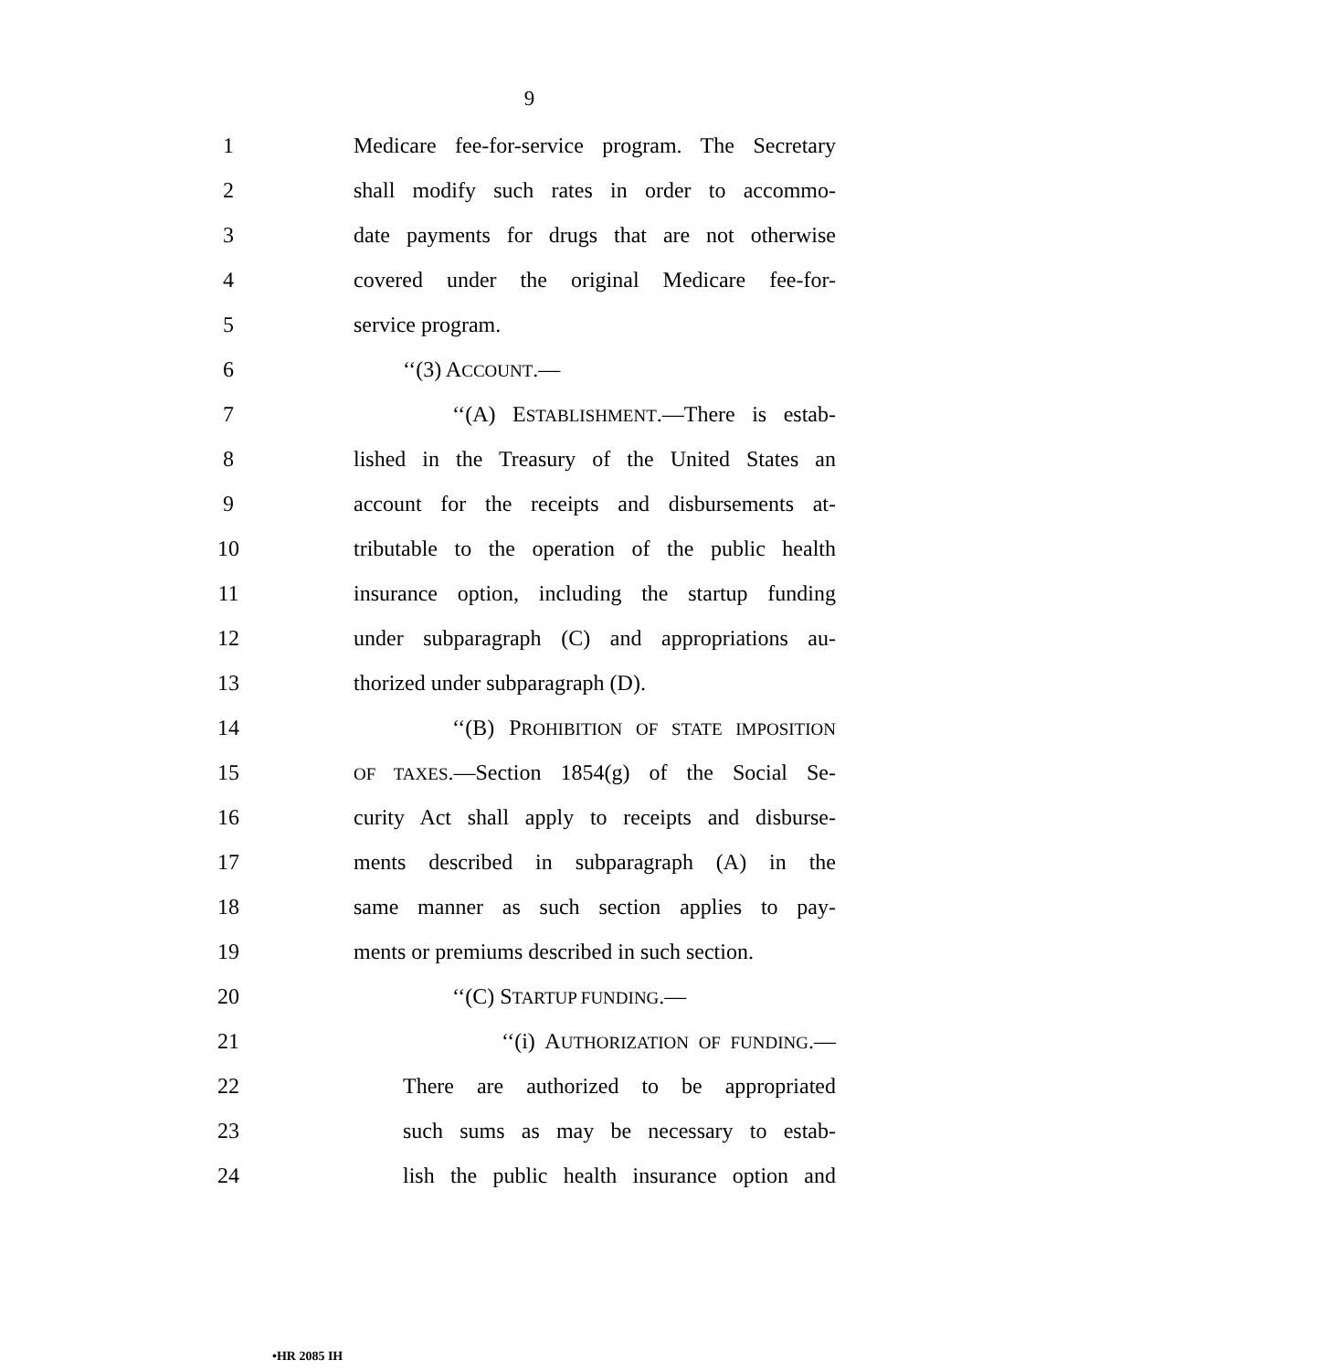9
1 Medicare fee-for-service program. The Secretary
2 shall modify such rates in order to accommo-
3 date payments for drugs that are not otherwise
4 covered under the original Medicare fee-for-
5 service program.
6 ‘‘(3) ACCOUNT.—
7 ‘‘(A) ESTABLISHMENT.—There is estab-
8 lished in the Treasury of the United States an
9 account for the receipts and disbursements at-
10 tributable to the operation of the public health
11 insurance option, including the startup funding
12 under subparagraph (C) and appropriations au-
13 thorized under subparagraph (D).
14 ‘‘(B) PROHIBITION OF STATE IMPOSITION
15
OF TAXES.—Section 1854(g) of the Social Se-
16 curity Act shall apply to receipts and disburse-
17 ments described in subparagraph (A) in the
18 same manner as such section applies to pay-
19 ments or premiums described in such section.
20 ‘‘(C) STARTUP FUNDING.—
21 ‘‘(i) AUTHORIZATION OF FUNDING.—
22 There are authorized to be appropriated
23 such sums as may be necessary to estab-
24 lish the public health insurance option and
•HR 2085 IH